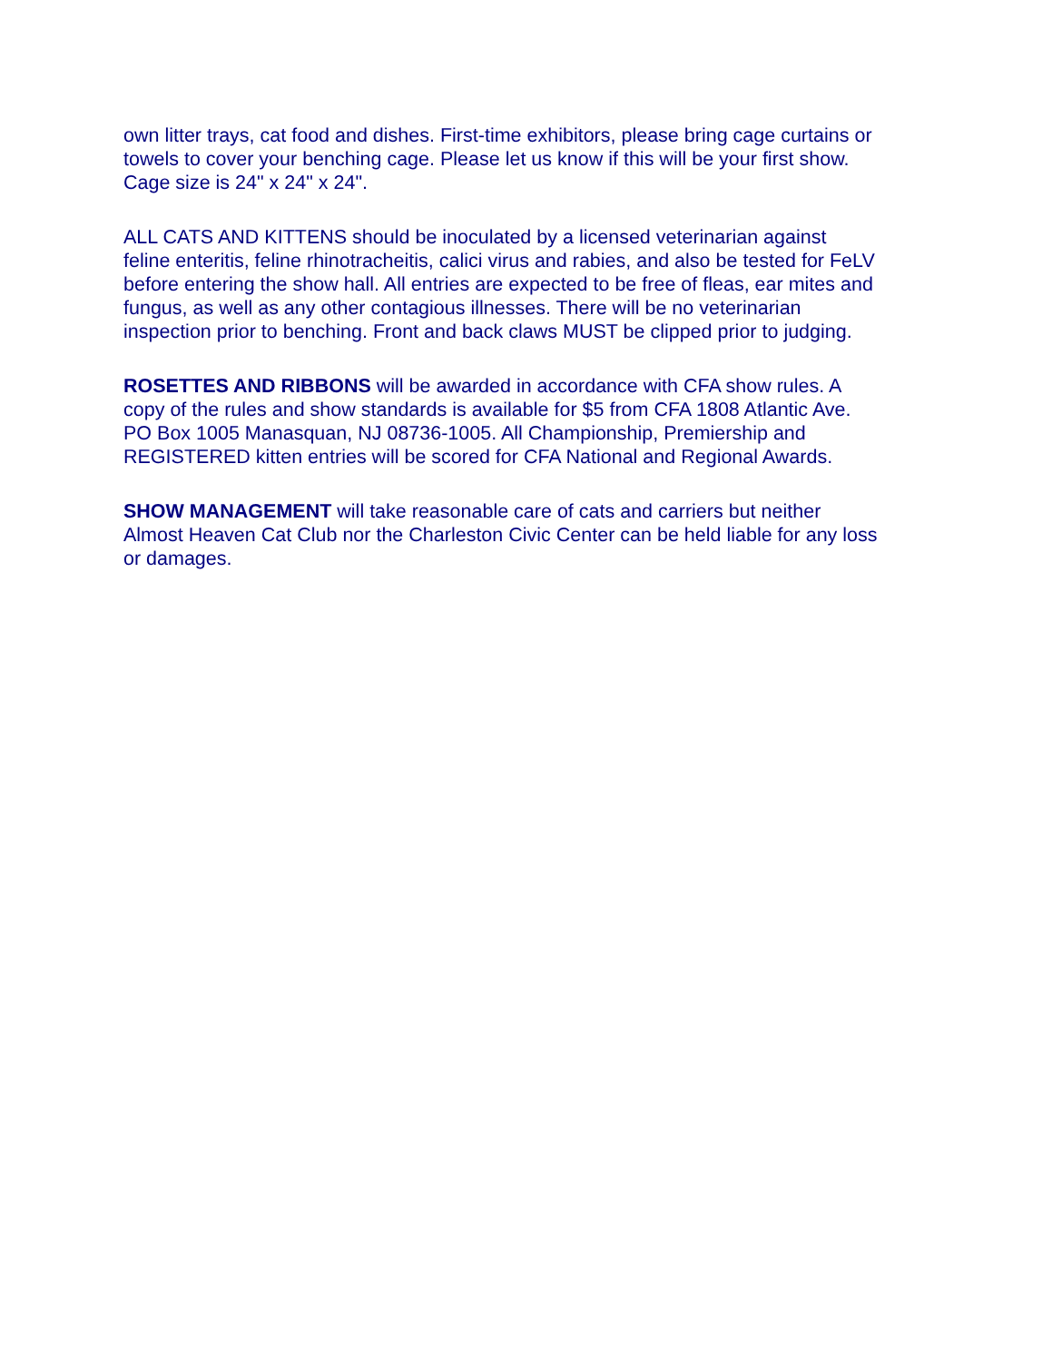own litter trays, cat food and dishes. First-time exhibitors, please bring cage curtains or towels to cover your benching cage. Please let us know if this will be your first show. Cage size is 24" x 24" x 24".
ALL CATS AND KITTENS should be inoculated by a licensed veterinarian against feline enteritis, feline rhinotracheitis, calici virus and rabies, and also be tested for FeLV before entering the show hall. All entries are expected to be free of fleas, ear mites and fungus, as well as any other contagious illnesses. There will be no veterinarian inspection prior to benching. Front and back claws MUST be clipped prior to judging.
ROSETTES AND RIBBONS will be awarded in accordance with CFA show rules. A copy of the rules and show standards is available for $5 from CFA 1808 Atlantic Ave. PO Box 1005 Manasquan, NJ 08736-1005. All Championship, Premiership and REGISTERED kitten entries will be scored for CFA National and Regional Awards.
SHOW MANAGEMENT will take reasonable care of cats and carriers but neither Almost Heaven Cat Club nor the Charleston Civic Center can be held liable for any loss or damages.